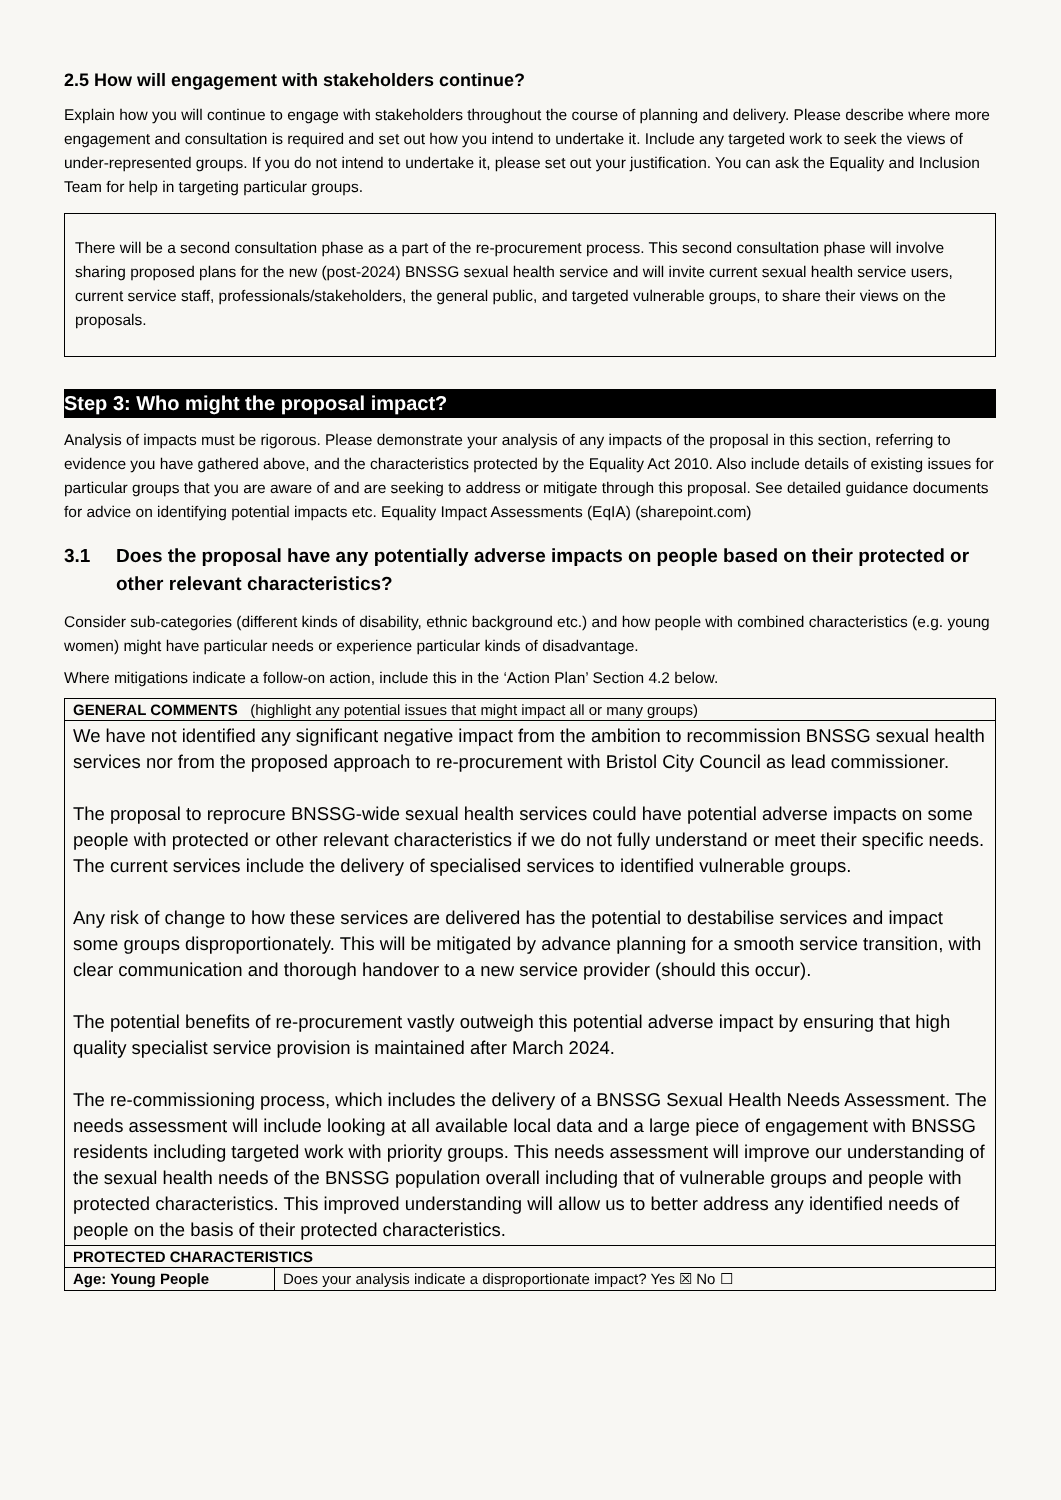2.5 How will engagement with stakeholders continue?
Explain how you will continue to engage with stakeholders throughout the course of planning and delivery. Please describe where more engagement and consultation is required and set out how you intend to undertake it. Include any targeted work to seek the views of under-represented groups. If you do not intend to undertake it, please set out your justification. You can ask the Equality and Inclusion Team for help in targeting particular groups.
There will be a second consultation phase as a part of the re-procurement process. This second consultation phase will involve sharing proposed plans for the new (post-2024) BNSSG sexual health service and will invite current sexual health service users, current service staff, professionals/stakeholders, the general public, and targeted vulnerable groups, to share their views on the proposals.
Step 3: Who might the proposal impact?
Analysis of impacts must be rigorous. Please demonstrate your analysis of any impacts of the proposal in this section, referring to evidence you have gathered above, and the characteristics protected by the Equality Act 2010. Also include details of existing issues for particular groups that you are aware of and are seeking to address or mitigate through this proposal. See detailed guidance documents for advice on identifying potential impacts etc. Equality Impact Assessments (EqIA) (sharepoint.com)
3.1 Does the proposal have any potentially adverse impacts on people based on their protected or other relevant characteristics?
Consider sub-categories (different kinds of disability, ethnic background etc.) and how people with combined characteristics (e.g. young women) might have particular needs or experience particular kinds of disadvantage.
Where mitigations indicate a follow-on action, include this in the ‘Action Plan’ Section 4.2 below.
| GENERAL COMMENTS (highlight any potential issues that might impact all or many groups) | |
| We have not identified any significant negative impact from the ambition to recommission BNSSG sexual health services nor from the proposed approach to re-procurement with Bristol City Council as lead commissioner. The proposal to reprocure BNSSG-wide sexual health services could have potential adverse impacts on some people with protected or other relevant characteristics if we do not fully understand or meet their specific needs. The current services include the delivery of specialised services to identified vulnerable groups. Any risk of change to how these services are delivered has the potential to destabilise services and impact some groups disproportionately. This will be mitigated by advance planning for a smooth service transition, with clear communication and thorough handover to a new service provider (should this occur). The potential benefits of re-procurement vastly outweigh this potential adverse impact by ensuring that high quality specialist service provision is maintained after March 2024. The re-commissioning process, which includes the delivery of a BNSSG Sexual Health Needs Assessment. The needs assessment will include looking at all available local data and a large piece of engagement with BNSSG residents including targeted work with priority groups. This needs assessment will improve our understanding of the sexual health needs of the BNSSG population overall including that of vulnerable groups and people with protected characteristics. This improved understanding will allow us to better address any identified needs of people on the basis of their protected characteristics. | |
| PROTECTED CHARACTERISTICS | |
| Age: Young People | Does your analysis indicate a disproportionate impact? Yes ☒ No ☐ |